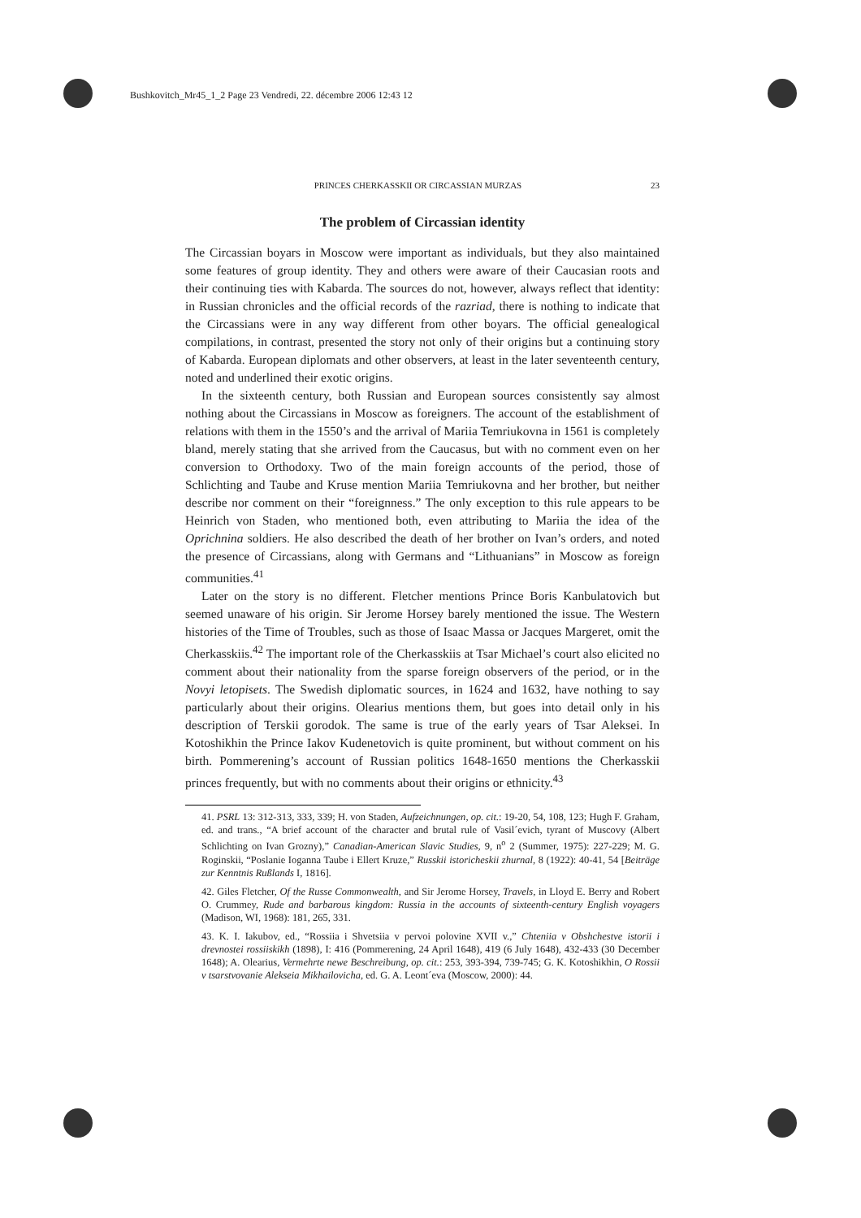Bushkovitch_Mr45_1_2 Page 23 Vendredi, 22. décembre 2006 12:43 12
PRINCES CHERKASSKII OR CIRCASSIAN MURZAS 23
The problem of Circassian identity
The Circassian boyars in Moscow were important as individuals, but they also maintained some features of group identity. They and others were aware of their Caucasian roots and their continuing ties with Kabarda. The sources do not, however, always reflect that identity: in Russian chronicles and the official records of the razriad, there is nothing to indicate that the Circassians were in any way different from other boyars. The official genealogical compilations, in contrast, presented the story not only of their origins but a continuing story of Kabarda. European diplomats and other observers, at least in the later seventeenth century, noted and underlined their exotic origins.
In the sixteenth century, both Russian and European sources consistently say almost nothing about the Circassians in Moscow as foreigners. The account of the establishment of relations with them in the 1550’s and the arrival of Mariia Temriukovna in 1561 is completely bland, merely stating that she arrived from the Caucasus, but with no comment even on her conversion to Orthodoxy. Two of the main foreign accounts of the period, those of Schlichting and Taube and Kruse mention Mariia Temriukovna and her brother, but neither describe nor comment on their “foreignness.” The only exception to this rule appears to be Heinrich von Staden, who mentioned both, even attributing to Mariia the idea of the Oprichnina soldiers. He also described the death of her brother on Ivan’s orders, and noted the presence of Circassians, along with Germans and “Lithuanians” in Moscow as foreign communities.<sup>41</sup>
Later on the story is no different. Fletcher mentions Prince Boris Kanbulatovich but seemed unaware of his origin. Sir Jerome Horsey barely mentioned the issue. The Western histories of the Time of Troubles, such as those of Isaac Massa or Jacques Margeret, omit the Cherkasskiis.<sup>42</sup> The important role of the Cherkasskiis at Tsar Michael’s court also elicited no comment about their nationality from the sparse foreign observers of the period, or in the Novyi letopisets. The Swedish diplomatic sources, in 1624 and 1632, have nothing to say particularly about their origins. Olearius mentions them, but goes into detail only in his description of Terskii gorodok. The same is true of the early years of Tsar Aleksei. In Kotoshikhin the Prince Iakov Kudenetovich is quite prominent, but without comment on his birth. Pommerening’s account of Russian politics 1648-1650 mentions the Cherkasskii princes frequently, but with no comments about their origins or ethnicity.<sup>43</sup>
41. PSRL 13: 312-313, 333, 339; H. von Staden, Aufzeichnungen, op. cit.: 19-20, 54, 108, 123; Hugh F. Graham, ed. and trans., “A brief account of the character and brutal rule of Vasil´evich, tyrant of Muscovy (Albert Schlichting on Ivan Grozny),” Canadian-American Slavic Studies, 9, n<sup>o</sup> 2 (Summer, 1975): 227-229; M. G. Roginskii, “Poslanie Ioganna Taube i Ellert Kruze,” Russkii istoricheskii zhurnal, 8 (1922): 40-41, 54 [Beiträge zur Kenntnis Rußlands I, 1816].
42. Giles Fletcher, Of the Russe Commonwealth, and Sir Jerome Horsey, Travels, in Lloyd E. Berry and Robert O. Crummey, Rude and barbarous kingdom: Russia in the accounts of sixteenth-century English voyagers (Madison, WI, 1968): 181, 265, 331.
43. K. I. Iakubov, ed., “Rossiia i Shvetsiia v pervoi polovine XVII v.,” Chteniia v Obshchestve istorii i drevnostei rossiiskikh (1898), I: 416 (Pommerening, 24 April 1648), 419 (6 July 1648), 432-433 (30 December 1648); A. Olearius, Vermehrte newe Beschreibung, op. cit.: 253, 393-394, 739-745; G. K. Kotoshikhin, O Rossii v tsarstvovanie Alekseia Mikhailovicha, ed. G. A. Leont´eva (Moscow, 2000): 44.